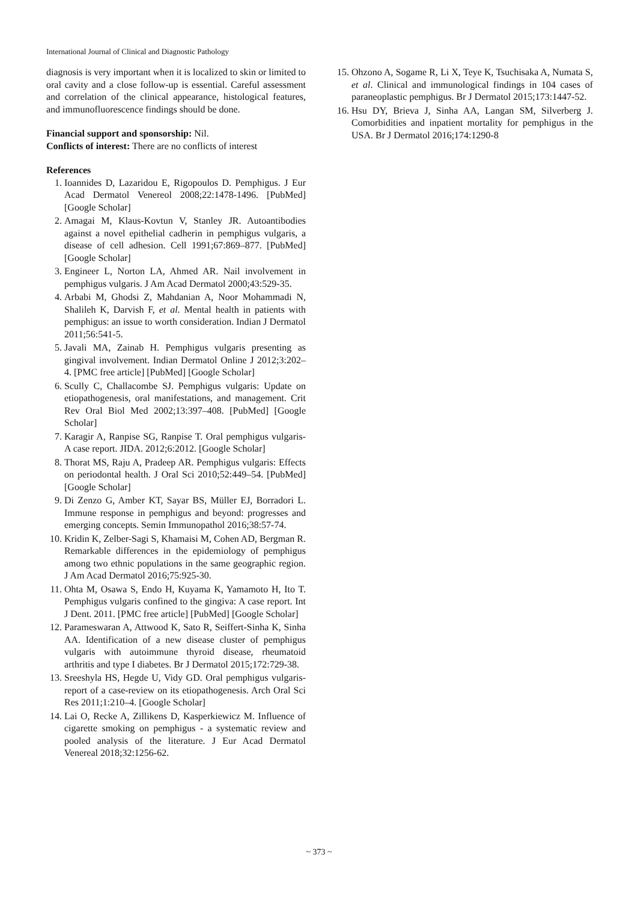International Journal of Clinical and Diagnostic Pathology
diagnosis is very important when it is localized to skin or limited to oral cavity and a close follow-up is essential. Careful assessment and correlation of the clinical appearance, histological features, and immunofluorescence findings should be done.
Financial support and sponsorship: Nil.
Conflicts of interest: There are no conflicts of interest
References
1. Ioannides D, Lazaridou E, Rigopoulos D. Pemphigus. J Eur Acad Dermatol Venereol 2008;22:1478-1496. [PubMed] [Google Scholar]
2. Amagai M, Klaus-Kovtun V, Stanley JR. Autoantibodies against a novel epithelial cadherin in pemphigus vulgaris, a disease of cell adhesion. Cell 1991;67:869–877. [PubMed] [Google Scholar]
3. Engineer L, Norton LA, Ahmed AR. Nail involvement in pemphigus vulgaris. J Am Acad Dermatol 2000;43:529-35.
4. Arbabi M, Ghodsi Z, Mahdanian A, Noor Mohammadi N, Shalileh K, Darvish F, et al. Mental health in patients with pemphigus: an issue to worth consideration. Indian J Dermatol 2011;56:541-5.
5. Javali MA, Zainab H. Pemphigus vulgaris presenting as gingival involvement. Indian Dermatol Online J 2012;3:202–4. [PMC free article] [PubMed] [Google Scholar]
6. Scully C, Challacombe SJ. Pemphigus vulgaris: Update on etiopathogenesis, oral manifestations, and management. Crit Rev Oral Biol Med 2002;13:397–408. [PubMed] [Google Scholar]
7. Karagir A, Ranpise SG, Ranpise T. Oral pemphigus vulgaris-A case report. JIDA. 2012;6:2012. [Google Scholar]
8. Thorat MS, Raju A, Pradeep AR. Pemphigus vulgaris: Effects on periodontal health. J Oral Sci 2010;52:449–54. [PubMed] [Google Scholar]
9. Di Zenzo G, Amber KT, Sayar BS, Müller EJ, Borradori L. Immune response in pemphigus and beyond: progresses and emerging concepts. Semin Immunopathol 2016;38:57-74.
10. Kridin K, Zelber-Sagi S, Khamaisi M, Cohen AD, Bergman R. Remarkable differences in the epidemiology of pemphigus among two ethnic populations in the same geographic region. J Am Acad Dermatol 2016;75:925-30.
11. Ohta M, Osawa S, Endo H, Kuyama K, Yamamoto H, Ito T. Pemphigus vulgaris confined to the gingiva: A case report. Int J Dent. 2011. [PMC free article] [PubMed] [Google Scholar]
12. Parameswaran A, Attwood K, Sato R, Seiffert-Sinha K, Sinha AA. Identification of a new disease cluster of pemphigus vulgaris with autoimmune thyroid disease, rheumatoid arthritis and type I diabetes. Br J Dermatol 2015;172:729-38.
13. Sreeshyla HS, Hegde U, Vidy GD. Oral pemphigus vulgaris-report of a case-review on its etiopathogenesis. Arch Oral Sci Res 2011;1:210–4. [Google Scholar]
14. Lai O, Recke A, Zillikens D, Kasperkiewicz M. Influence of cigarette smoking on pemphigus - a systematic review and pooled analysis of the literature. J Eur Acad Dermatol Venereal 2018;32:1256-62.
15. Ohzono A, Sogame R, Li X, Teye K, Tsuchisaka A, Numata S, et al. Clinical and immunological findings in 104 cases of paraneoplastic pemphigus. Br J Dermatol 2015;173:1447-52.
16. Hsu DY, Brieva J, Sinha AA, Langan SM, Silverberg J. Comorbidities and inpatient mortality for pemphigus in the USA. Br J Dermatol 2016;174:1290-8
~ 373 ~